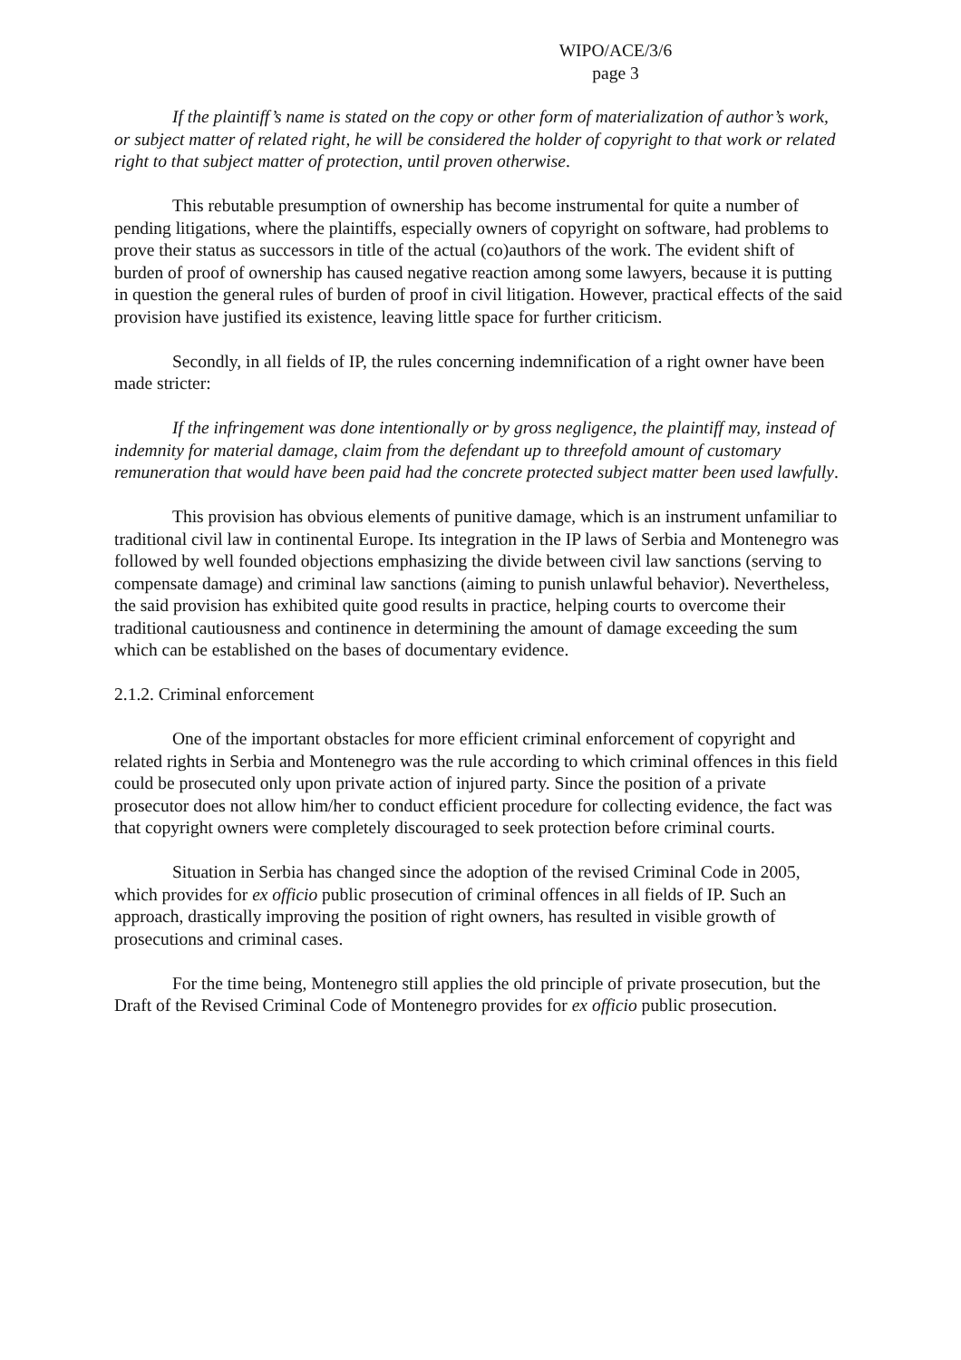WIPO/ACE/3/6
page 3
If the plaintiff’s name is stated on the copy or other form of materialization of author’s work, or subject matter of related right, he will be considered the holder of copyright to that work or related right to that subject matter of protection, until proven otherwise.
This rebutable presumption of ownership has become instrumental for quite a number of pending litigations, where the plaintiffs, especially owners of copyright on software, had problems to prove their status as successors in title of the actual (co)authors of the work. The evident shift of burden of proof of ownership has caused negative reaction among some lawyers, because it is putting in question the general rules of burden of proof in civil litigation. However, practical effects of the said provision have justified its existence, leaving little space for further criticism.
Secondly, in all fields of IP, the rules concerning indemnification of a right owner have been made stricter:
If the infringement was done intentionally or by gross negligence, the plaintiff may, instead of indemnity for material damage, claim from the defendant up to threefold amount of customary remuneration that would have been paid had the concrete protected subject matter been used lawfully.
This provision has obvious elements of punitive damage, which is an instrument unfamiliar to traditional civil law in continental Europe. Its integration in the IP laws of Serbia and Montenegro was followed by well founded objections emphasizing the divide between civil law sanctions (serving to compensate damage) and criminal law sanctions (aiming to punish unlawful behavior). Nevertheless, the said provision has exhibited quite good results in practice, helping courts to overcome their traditional cautiousness and continence in determining the amount of damage exceeding the sum which can be established on the bases of documentary evidence.
2.1.2. Criminal enforcement
One of the important obstacles for more efficient criminal enforcement of copyright and related rights in Serbia and Montenegro was the rule according to which criminal offences in this field could be prosecuted only upon private action of injured party. Since the position of a private prosecutor does not allow him/her to conduct efficient procedure for collecting evidence, the fact was that copyright owners were completely discouraged to seek protection before criminal courts.
Situation in Serbia has changed since the adoption of the revised Criminal Code in 2005, which provides for ex officio public prosecution of criminal offences in all fields of IP. Such an approach, drastically improving the position of right owners, has resulted in visible growth of prosecutions and criminal cases.
For the time being, Montenegro still applies the old principle of private prosecution, but the Draft of the Revised Criminal Code of Montenegro provides for ex officio public prosecution.